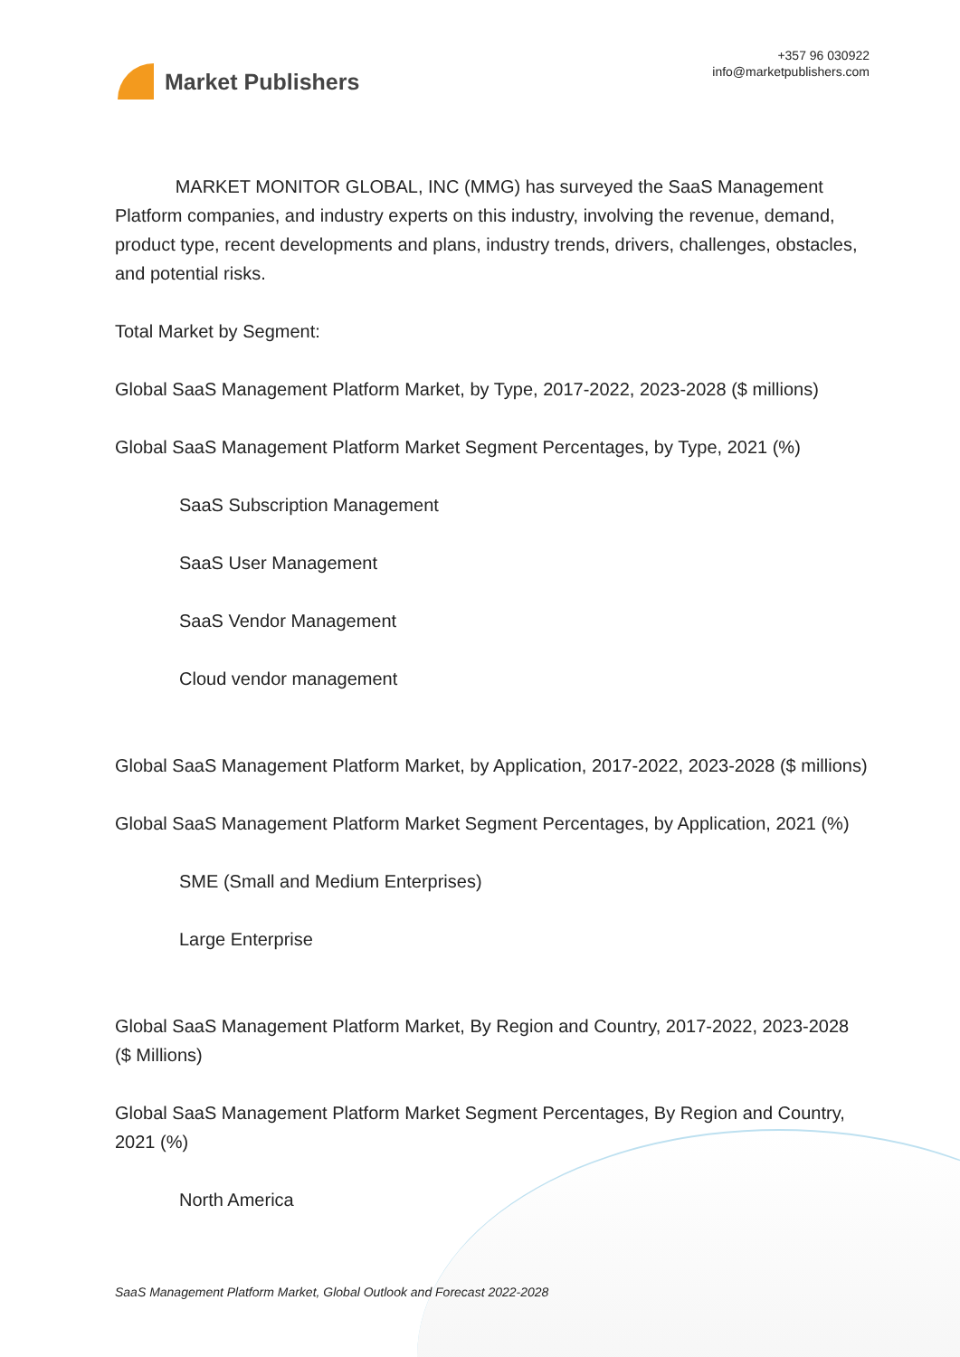Market Publishers
+357 96 030922
info@marketpublishers.com
MARKET MONITOR GLOBAL, INC (MMG) has surveyed the SaaS Management Platform companies, and industry experts on this industry, involving the revenue, demand, product type, recent developments and plans, industry trends, drivers, challenges, obstacles, and potential risks.
Total Market by Segment:
Global SaaS Management Platform Market, by Type, 2017-2022, 2023-2028 ($ millions)
Global SaaS Management Platform Market Segment Percentages, by Type, 2021 (%)
SaaS Subscription Management
SaaS User Management
SaaS Vendor Management
Cloud vendor management
Global SaaS Management Platform Market, by Application, 2017-2022, 2023-2028 ($ millions)
Global SaaS Management Platform Market Segment Percentages, by Application, 2021 (%)
SME (Small and Medium Enterprises)
Large Enterprise
Global SaaS Management Platform Market, By Region and Country, 2017-2022, 2023-2028 ($ Millions)
Global SaaS Management Platform Market Segment Percentages, By Region and Country, 2021 (%)
North America
SaaS Management Platform Market, Global Outlook and Forecast 2022-2028